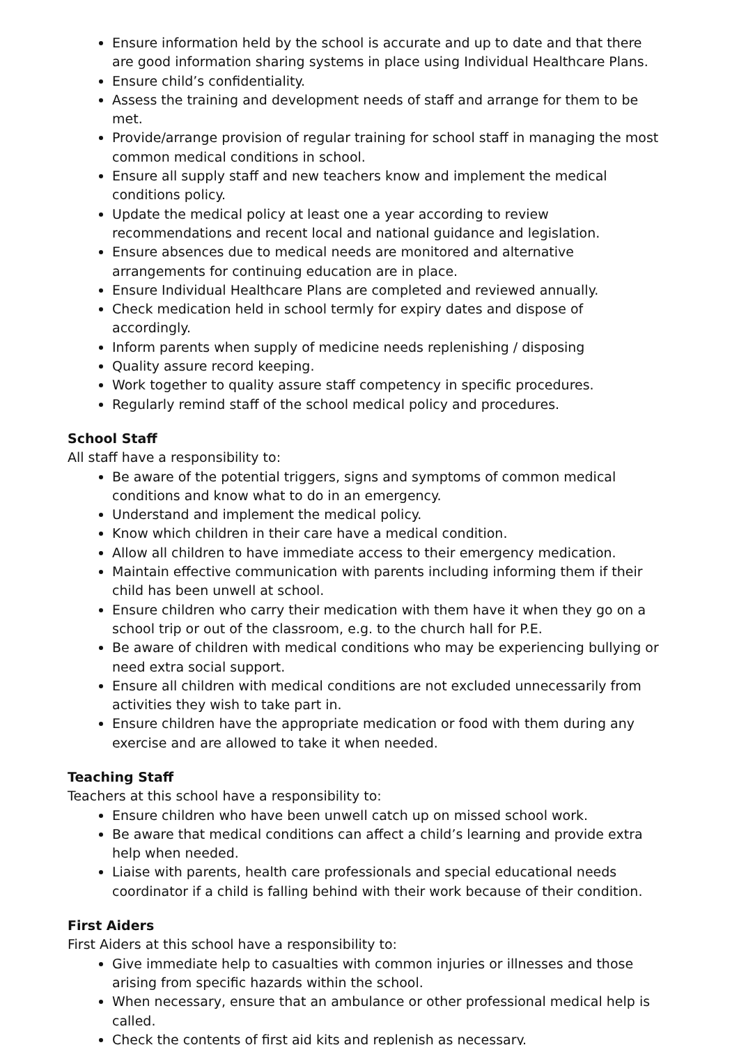Ensure information held by the school is accurate and up to date and that there are good information sharing systems in place using Individual Healthcare Plans.
Ensure child’s confidentiality.
Assess the training and development needs of staff and arrange for them to be met.
Provide/arrange provision of regular training for school staff in managing the most common medical conditions in school.
Ensure all supply staff and new teachers know and implement the medical conditions policy.
Update the medical policy at least one a year according to review recommendations and recent local and national guidance and legislation.
Ensure absences due to medical needs are monitored and alternative arrangements for continuing education are in place.
Ensure Individual Healthcare Plans are completed and reviewed annually.
Check medication held in school termly for expiry dates and dispose of accordingly.
Inform parents when supply of medicine needs replenishing / disposing
Quality assure record keeping.
Work together to quality assure staff competency in specific procedures.
Regularly remind staff of the school medical policy and procedures.
School Staff
All staff have a responsibility to:
Be aware of the potential triggers, signs and symptoms of common medical conditions and know what to do in an emergency.
Understand and implement the medical policy.
Know which children in their care have a medical condition.
Allow all children to have immediate access to their emergency medication.
Maintain effective communication with parents including informing them if their child has been unwell at school.
Ensure children who carry their medication with them have it when they go on a school trip or out of the classroom, e.g. to the church hall for P.E.
Be aware of children with medical conditions who may be experiencing bullying or need extra social support.
Ensure all children with medical conditions are not excluded unnecessarily from activities they wish to take part in.
Ensure children have the appropriate medication or food with them during any exercise and are allowed to take it when needed.
Teaching Staff
Teachers at this school have a responsibility to:
Ensure children who have been unwell catch up on missed school work.
Be aware that medical conditions can affect a child’s learning and provide extra help when needed.
Liaise with parents, health care professionals and special educational needs coordinator if a child is falling behind with their work because of their condition.
First Aiders
First Aiders at this school have a responsibility to:
Give immediate help to casualties with common injuries or illnesses and those arising from specific hazards within the school.
When necessary, ensure that an ambulance or other professional medical help is called.
Check the contents of first aid kits and replenish as necessary.